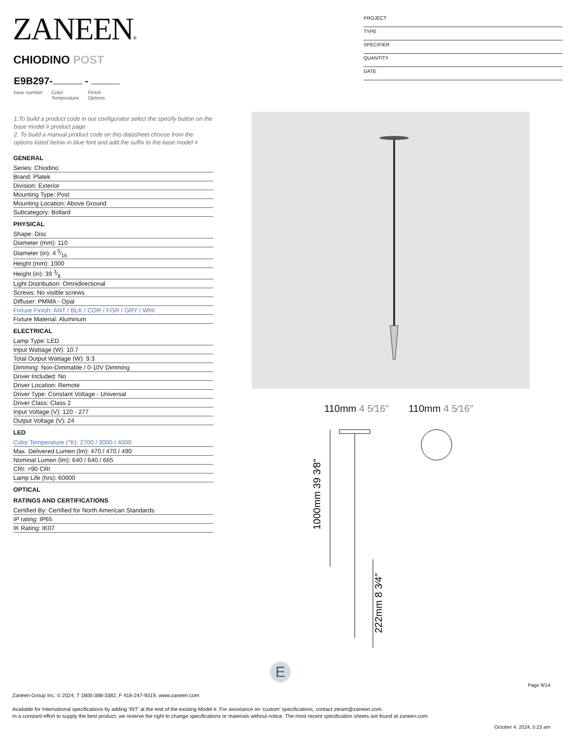ZANEEN®
CHIODINO POST
E9B297- -
base number Color
Temperature Finish
Options
PROJECT
TYPE
SPECIFIER
QUANTITY
DATE
1.To build a product code in our configurator select the specify button on the base model # product page
2. To build a manual product code on this datasheet choose from the options listed below in blue font and add the suffix to the base model #
GENERAL
Series: Chiodino
Brand: Platek
Division: Exterior
Mounting Type: Post
Mounting Location: Above Ground
Subcategory: Bollard
PHYSICAL
Shape: Disc
Diameter (mm): 110
Diameter (in): 4 5⁄16
Height (mm): 1000
Height (in): 39 3⁄8
Light Distribution: Omnidirectional
Screws: No visible screws
Diffuser: PMMA - Opal
Fixture Finish: ANT / BLK / COR / FGR / GRY / WHI
Fixture Material: Aluminum
ELECTRICAL
Lamp Type: LED
Input Wattage (W): 10.7
Total Output Wattage (W): 9.3
Dimming: Non-Dimmable / 0-10V Dimming
Driver Included: No
Driver Location: Remote
Driver Type: Constant Voltage - Universal
Driver Class: Class 2
Input Voltage (V): 120 - 277
Output Voltage (V): 24
LED
Color Temperature (°K): 2700 / 3000 / 4000
Max. Delivered Lumen (lm): 470 / 470 / 490
Nominal Lumen (lm): 640 / 640 / 665
CRI: >90 CRI
Lamp Life (hrs): 60000
OPTICAL
RATINGS AND CERTIFICATIONS
Certified By: Certified for North American Standards
IP rating: IP65
IK Rating: IK07
110mm 4 5⁄16″ 110mm 4 5⁄16″
1000mm 39 3⁄8″
222mm 8 3⁄4″
E
Page 9/14
Zaneen Group Inc. © 2024, T 1800-388-3382, F 416-247-9319, www.zaneen.com
Available for International specifications by adding ‘INT’ at the end of the existing Model #. For assistance on ‘custom’ specifications, contact zteam@zaneen.com.
In a constant effort to supply the best product, we reserve the right to change specifications or materials without notice. The most recent specification sheets are found at zaneen.com
October 4, 2024, 5:23 am